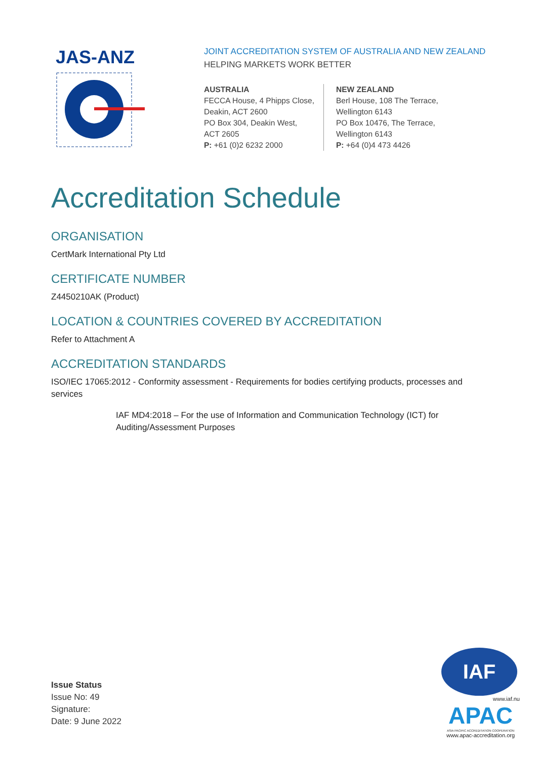JAS-ANZ
JOINT ACCREDITATION SYSTEM OF AUSTRALIA AND NEW ZEALAND
HELPING MARKETS WORK BETTER
AUSTRALIA
FECCA House, 4 Phipps Close,
Deakin, ACT 2600
PO Box 304, Deakin West,
ACT 2605
P: +61 (0)2 6232 2000
NEW ZEALAND
Berl House, 108 The Terrace,
Wellington 6143
PO Box 10476, The Terrace,
Wellington 6143
P: +64 (0)4 473 4426
Accreditation Schedule
ORGANISATION
CertMark International Pty Ltd
CERTIFICATE NUMBER
Z4450210AK (Product)
LOCATION & COUNTRIES COVERED BY ACCREDITATION
Refer to Attachment A
ACCREDITATION STANDARDS
ISO/IEC 17065:2012 - Conformity assessment - Requirements for bodies certifying products, processes and services
IAF MD4:2018 – For the use of Information and Communication Technology (ICT) for Auditing/Assessment Purposes
Issue Status
Issue No: 49
Signature:
Date: 9 June 2022
IAF
www.iaf.nu
APAC
ASIA PACIFIC ACCREDITATION COOPERATION
www.apac-accreditation.org